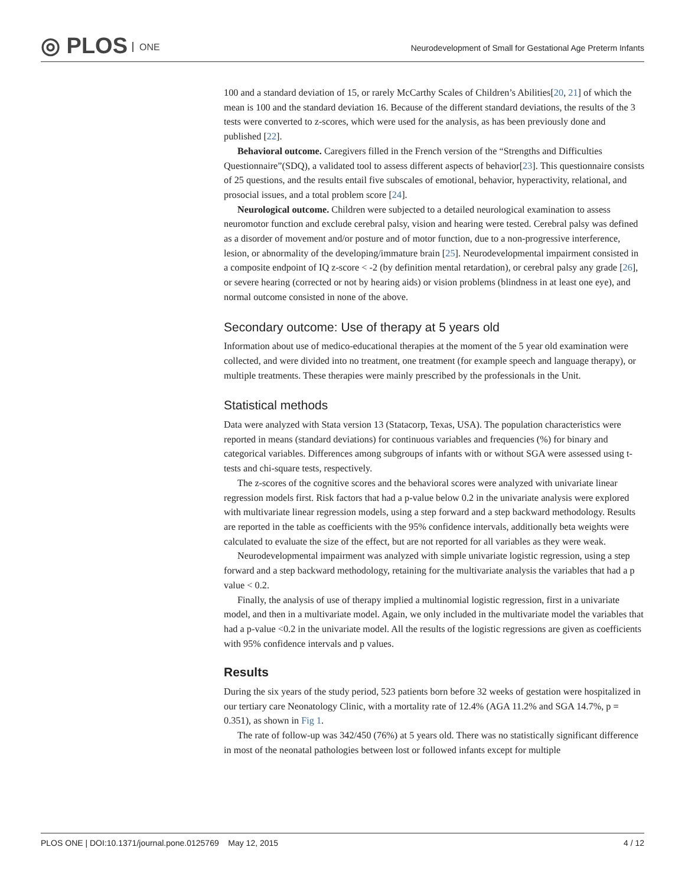◎ PLOS ONE
Neurodevelopment of Small for Gestational Age Preterm Infants
100 and a standard deviation of 15, or rarely McCarthy Scales of Children’s Abilities[20, 21] of which the mean is 100 and the standard deviation 16. Because of the different standard deviations, the results of the 3 tests were converted to z-scores, which were used for the analysis, as has been previously done and published [22].
Behavioral outcome. Caregivers filled in the French version of the “Strengths and Difficulties Questionnaire”(SDQ), a validated tool to assess different aspects of behavior[23]. This questionnaire consists of 25 questions, and the results entail five subscales of emotional, behavior, hyperactivity, relational, and prosocial issues, and a total problem score [24].
Neurological outcome. Children were subjected to a detailed neurological examination to assess neuromotor function and exclude cerebral palsy, vision and hearing were tested. Cerebral palsy was defined as a disorder of movement and/or posture and of motor function, due to a non-progressive interference, lesion, or abnormality of the developing/immature brain [25]. Neurodevelopmental impairment consisted in a composite endpoint of IQ z-score < -2 (by definition mental retardation), or cerebral palsy any grade [26], or severe hearing (corrected or not by hearing aids) or vision problems (blindness in at least one eye), and normal outcome consisted in none of the above.
Secondary outcome: Use of therapy at 5 years old
Information about use of medico-educational therapies at the moment of the 5 year old examination were collected, and were divided into no treatment, one treatment (for example speech and language therapy), or multiple treatments. These therapies were mainly prescribed by the professionals in the Unit.
Statistical methods
Data were analyzed with Stata version 13 (Statacorp, Texas, USA). The population characteristics were reported in means (standard deviations) for continuous variables and frequencies (%) for binary and categorical variables. Differences among subgroups of infants with or without SGA were assessed using t-tests and chi-square tests, respectively.
The z-scores of the cognitive scores and the behavioral scores were analyzed with univariate linear regression models first. Risk factors that had a p-value below 0.2 in the univariate analysis were explored with multivariate linear regression models, using a step forward and a step backward methodology. Results are reported in the table as coefficients with the 95% confidence intervals, additionally beta weights were calculated to evaluate the size of the effect, but are not reported for all variables as they were weak.
Neurodevelopmental impairment was analyzed with simple univariate logistic regression, using a step forward and a step backward methodology, retaining for the multivariate analysis the variables that had a p value < 0.2.
Finally, the analysis of use of therapy implied a multinomial logistic regression, first in a univariate model, and then in a multivariate model. Again, we only included in the multivariate model the variables that had a p-value <0.2 in the univariate model. All the results of the logistic regressions are given as coefficients with 95% confidence intervals and p values.
Results
During the six years of the study period, 523 patients born before 32 weeks of gestation were hospitalized in our tertiary care Neonatology Clinic, with a mortality rate of 12.4% (AGA 11.2% and SGA 14.7%, p = 0.351), as shown in Fig 1.
The rate of follow-up was 342/450 (76%) at 5 years old. There was no statistically significant difference in most of the neonatal pathologies between lost or followed infants except for multiple
PLOS ONE | DOI:10.1371/journal.pone.0125769 May 12, 2015 4 / 12